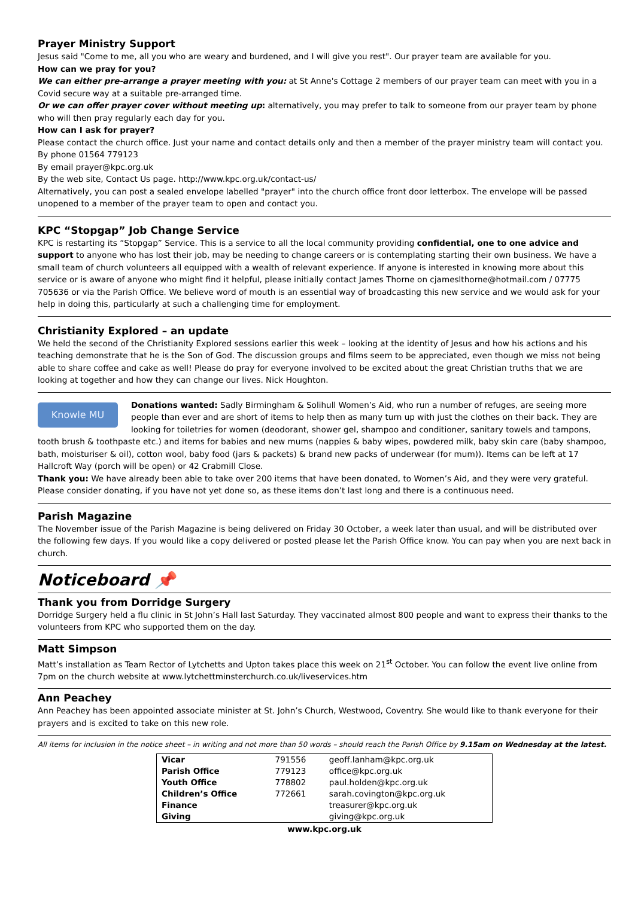Prayer Ministry Support
Jesus said "Come to me, all you who are weary and burdened, and I will give you rest". Our prayer team are available for you.
How can we pray for you?
We can either pre-arrange a prayer meeting with you: at St Anne's Cottage 2 members of our prayer team can meet with you in a Covid secure way at a suitable pre-arranged time.
Or we can offer prayer cover without meeting up: alternatively, you may prefer to talk to someone from our prayer team by phone who will then pray regularly each day for you.
How can I ask for prayer?
Please contact the church office. Just your name and contact details only and then a member of the prayer ministry team will contact you.
By phone 01564 779123
By email prayer@kpc.org.uk
By the web site, Contact Us page. http://www.kpc.org.uk/contact-us/
Alternatively, you can post a sealed envelope labelled "prayer" into the church office front door letterbox. The envelope will be passed unopened to a member of the prayer team to open and contact you.
KPC “Stopgap” Job Change Service
KPC is restarting its “Stopgap” Service. This is a service to all the local community providing confidential, one to one advice and support to anyone who has lost their job, may be needing to change careers or is contemplating starting their own business. We have a small team of church volunteers all equipped with a wealth of relevant experience. If anyone is interested in knowing more about this service or is aware of anyone who might find it helpful, please initially contact James Thorne on cjameslthorne@hotmail.com / 07775 705636 or via the Parish Office. We believe word of mouth is an essential way of broadcasting this new service and we would ask for your help in doing this, particularly at such a challenging time for employment.
Christianity Explored – an update
We held the second of the Christianity Explored sessions earlier this week – looking at the identity of Jesus and how his actions and his teaching demonstrate that he is the Son of God. The discussion groups and films seem to be appreciated, even though we miss not being able to share coffee and cake as well! Please do pray for everyone involved to be excited about the great Christian truths that we are looking at together and how they can change our lives. Nick Houghton.
Knowle MU
Donations wanted: Sadly Birmingham & Solihull Women’s Aid, who run a number of refuges, are seeing more people than ever and are short of items to help then as many turn up with just the clothes on their back. They are looking for toiletries for women (deodorant, shower gel, shampoo and conditioner, sanitary towels and tampons, tooth brush & toothpaste etc.) and items for babies and new mums (nappies & baby wipes, powdered milk, baby skin care (baby shampoo, bath, moisturiser & oil), cotton wool, baby food (jars & packets) & brand new packs of underwear (for mum)). Items can be left at 17 Hallcroft Way (porch will be open) or 42 Crabmill Close.
Thank you: We have already been able to take over 200 items that have been donated, to Women’s Aid, and they were very grateful. Please consider donating, if you have not yet done so, as these items don’t last long and there is a continuous need.
Parish Magazine
The November issue of the Parish Magazine is being delivered on Friday 30 October, a week later than usual, and will be distributed over the following few days. If you would like a copy delivered or posted please let the Parish Office know. You can pay when you are next back in church.
Noticeboard 📌
Thank you from Dorridge Surgery
Dorridge Surgery held a flu clinic in St John’s Hall last Saturday. They vaccinated almost 800 people and want to express their thanks to the volunteers from KPC who supported them on the day.
Matt Simpson
Matt’s installation as Team Rector of Lytchetts and Upton takes place this week on 21<sup>st</sup> October. You can follow the event live online from 7pm on the church website at www.lytchettminsterchurch.co.uk/liveservices.htm
Ann Peachey
Ann Peachey has been appointed associate minister at St. John’s Church, Westwood, Coventry. She would like to thank everyone for their prayers and is excited to take on this new role.
All items for inclusion in the notice sheet – in writing and not more than 50 words – should reach the Parish Office by 9.15am on Wednesday at the latest.
| Vicar | 791556 | geoff.lanham@kpc.org.uk |
| Parish Office | 779123 | office@kpc.org.uk |
| Youth Office | 778802 | paul.holden@kpc.org.uk |
| Children’s Office | 772661 | sarah.covington@kpc.org.uk |
| Finance | | treasurer@kpc.org.uk |
| Giving | | giving@kpc.org.uk |
www.kpc.org.uk